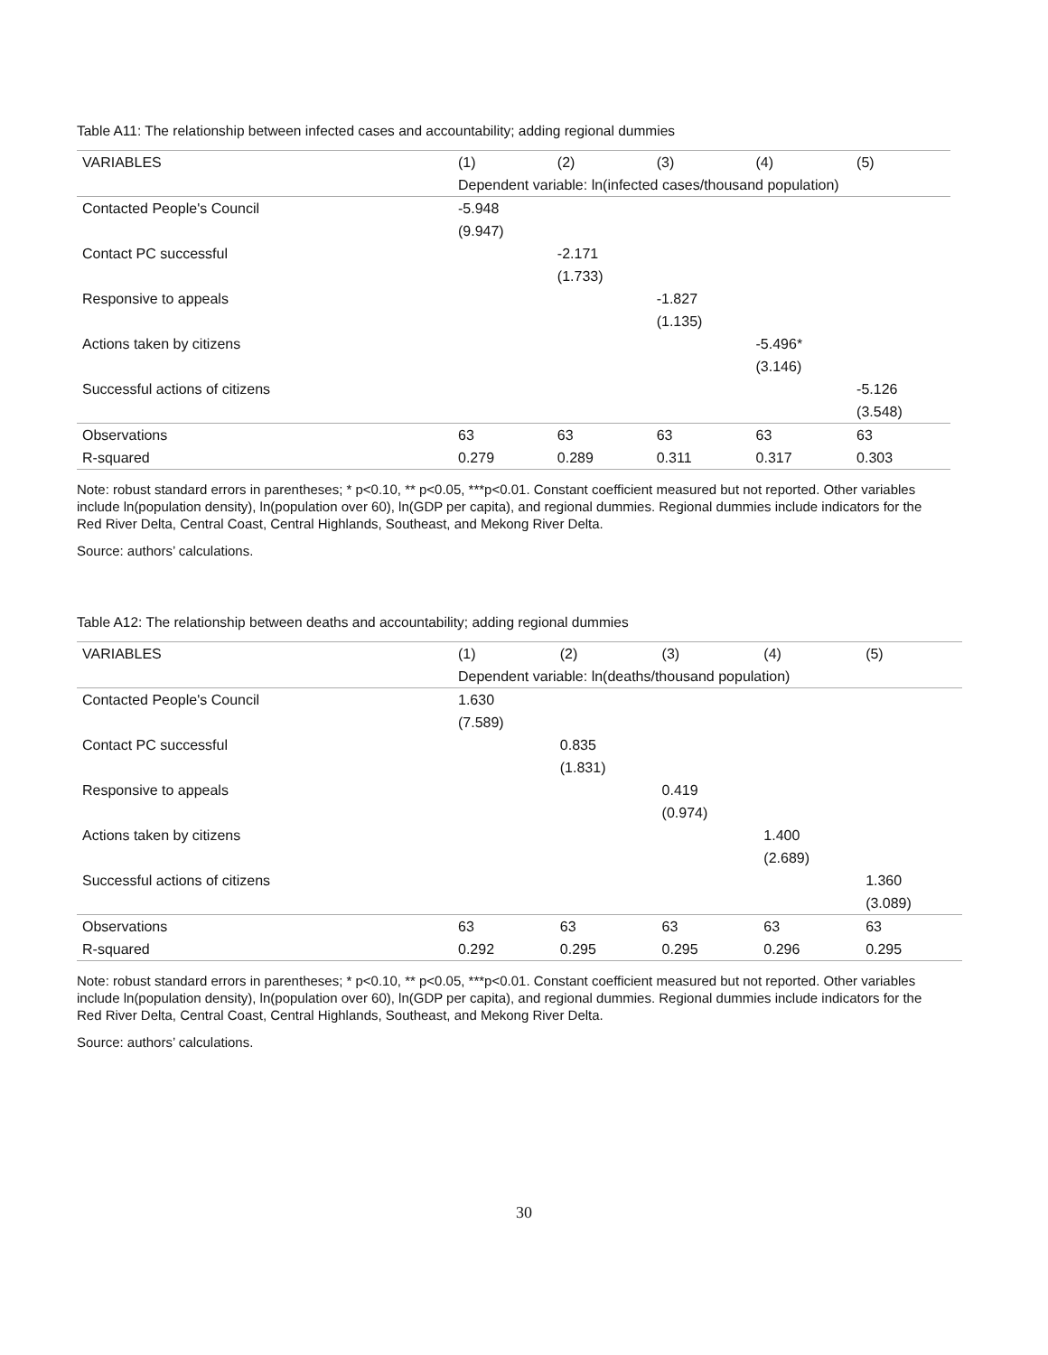Table A11: The relationship between infected cases and accountability; adding regional dummies
| VARIABLES | (1) | (2) | (3) | (4) | (5) |
| --- | --- | --- | --- | --- | --- |
| | Dependent variable: ln(infected cases/thousand population) | | | | |
| Contacted People's Council | -5.948 | | | | |
| | (9.947) | | | | |
| Contact PC successful | | -2.171 | | | |
| | | (1.733) | | | |
| Responsive to appeals | | | -1.827 | | |
| | | | (1.135) | | |
| Actions taken by citizens | | | | -5.496* | |
| | | | | (3.146) | |
| Successful actions of citizens | | | | | -5.126 |
| | | | | | (3.548) |
| Observations | 63 | 63 | 63 | 63 | 63 |
| R-squared | 0.279 | 0.289 | 0.311 | 0.317 | 0.303 |
Note: robust standard errors in parentheses; * p<0.10, ** p<0.05, ***p<0.01. Constant coefficient measured but not reported. Other variables include ln(population density), ln(population over 60), ln(GDP per capita), and regional dummies. Regional dummies include indicators for the Red River Delta, Central Coast, Central Highlands, Southeast, and Mekong River Delta.
Source: authors’ calculations.
Table A12: The relationship between deaths and accountability; adding regional dummies
| VARIABLES | (1) | (2) | (3) | (4) | (5) |
| --- | --- | --- | --- | --- | --- |
| | Dependent variable: ln(deaths/thousand population) | | | | |
| Contacted People's Council | 1.630 | | | | |
| | (7.589) | | | | |
| Contact PC successful | | 0.835 | | | |
| | | (1.831) | | | |
| Responsive to appeals | | | 0.419 | | |
| | | | (0.974) | | |
| Actions taken by citizens | | | | 1.400 | |
| | | | | (2.689) | |
| Successful actions of citizens | | | | | 1.360 |
| | | | | | (3.089) |
| Observations | 63 | 63 | 63 | 63 | 63 |
| R-squared | 0.292 | 0.295 | 0.295 | 0.296 | 0.295 |
Note: robust standard errors in parentheses; * p<0.10, ** p<0.05, ***p<0.01. Constant coefficient measured but not reported. Other variables include ln(population density), ln(population over 60), ln(GDP per capita), and regional dummies. Regional dummies include indicators for the Red River Delta, Central Coast, Central Highlands, Southeast, and Mekong River Delta.
Source: authors’ calculations.
30